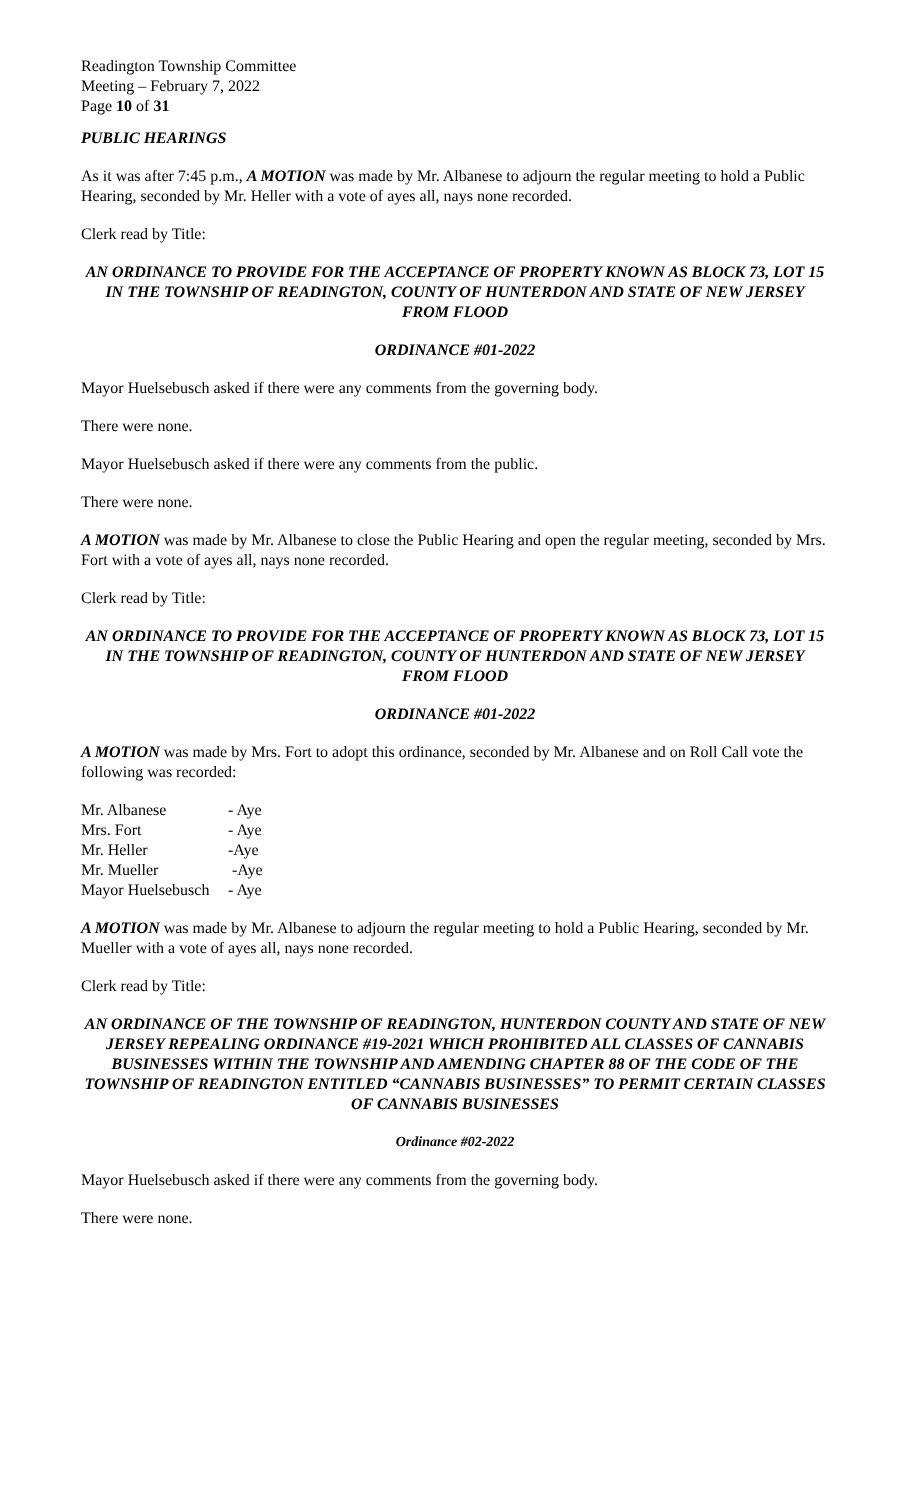Readington Township Committee
Meeting – February 7, 2022
Page 10 of 31
PUBLIC HEARINGS
As it was after 7:45 p.m., A MOTION was made by Mr. Albanese to adjourn the regular meeting to hold a Public Hearing, seconded by Mr. Heller with a vote of ayes all, nays none recorded.
Clerk read by Title:
AN ORDINANCE TO PROVIDE FOR THE ACCEPTANCE OF PROPERTY KNOWN AS BLOCK 73, LOT 15 IN THE TOWNSHIP OF READINGTON, COUNTY OF HUNTERDON AND STATE OF NEW JERSEY FROM FLOOD
ORDINANCE #01-2022
Mayor Huelsebusch asked if there were any comments from the governing body.
There were none.
Mayor Huelsebusch asked if there were any comments from the public.
There were none.
A MOTION was made by Mr. Albanese to close the Public Hearing and open the regular meeting, seconded by Mrs. Fort with a vote of ayes all, nays none recorded.
Clerk read by Title:
AN ORDINANCE TO PROVIDE FOR THE ACCEPTANCE OF PROPERTY KNOWN AS BLOCK 73, LOT 15 IN THE TOWNSHIP OF READINGTON, COUNTY OF HUNTERDON AND STATE OF NEW JERSEY FROM FLOOD
ORDINANCE #01-2022
A MOTION was made by Mrs. Fort to adopt this ordinance, seconded by Mr. Albanese and on Roll Call vote the following was recorded:
| Mr. Albanese | - Aye |
| Mrs. Fort | - Aye |
| Mr. Heller | -Aye |
| Mr. Mueller | -Aye |
| Mayor Huelsebusch | - Aye |
A MOTION was made by Mr. Albanese to adjourn the regular meeting to hold a Public Hearing, seconded by Mr. Mueller with a vote of ayes all, nays none recorded.
Clerk read by Title:
AN ORDINANCE OF THE TOWNSHIP OF READINGTON, HUNTERDON COUNTY AND STATE OF NEW JERSEY REPEALING ORDINANCE #19-2021 WHICH PROHIBITED ALL CLASSES OF CANNABIS BUSINESSES WITHIN THE TOWNSHIP AND AMENDING CHAPTER 88 OF THE CODE OF THE TOWNSHIP OF READINGTON ENTITLED “CANNABIS BUSINESSES” TO PERMIT CERTAIN CLASSES OF CANNABIS BUSINESSES
Ordinance #02-2022
Mayor Huelsebusch asked if there were any comments from the governing body.
There were none.